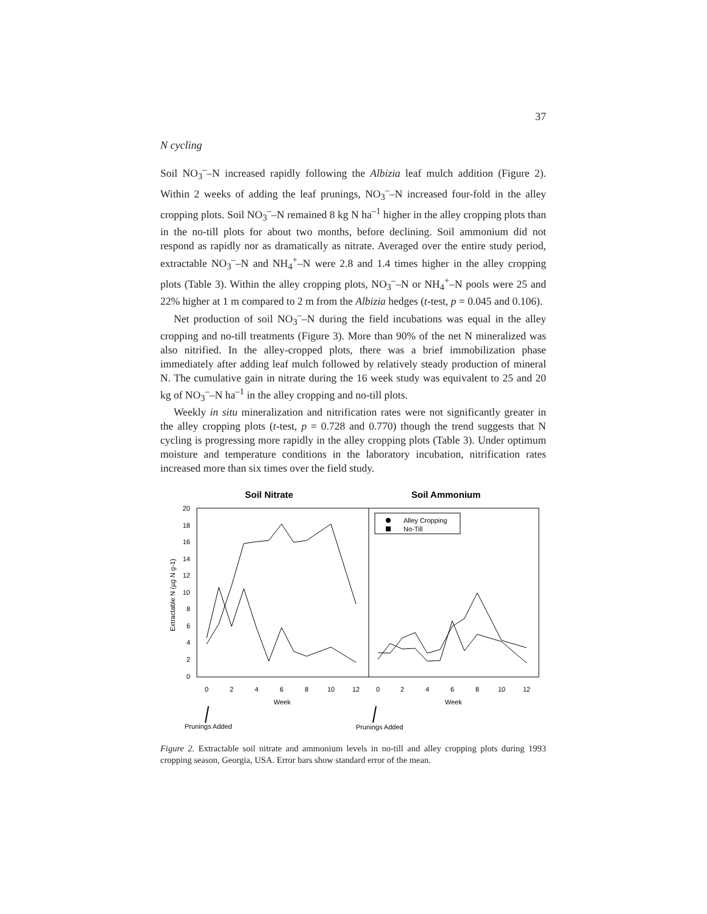37
N cycling
Soil NO<sub>3</sub><sup>–</sup>–N increased rapidly following the Albizia leaf mulch addition (Figure 2). Within 2 weeks of adding the leaf prunings, NO<sub>3</sub><sup>–</sup>–N increased four-fold in the alley cropping plots. Soil NO<sub>3</sub><sup>–</sup>–N remained 8 kg N ha<sup>–1</sup> higher in the alley cropping plots than in the no-till plots for about two months, before declining. Soil ammonium did not respond as rapidly nor as dramatically as nitrate. Averaged over the entire study period, extractable NO<sub>3</sub><sup>–</sup>–N and NH<sub>4</sub><sup>+</sup>–N were 2.8 and 1.4 times higher in the alley cropping plots (Table 3). Within the alley cropping plots, NO<sub>3</sub><sup>–</sup>–N or NH<sub>4</sub><sup>+</sup>–N pools were 25 and 22% higher at 1 m compared to 2 m from the Albizia hedges (t-test, p = 0.045 and 0.106).
Net production of soil NO<sub>3</sub><sup>–</sup>–N during the field incubations was equal in the alley cropping and no-till treatments (Figure 3). More than 90% of the net N mineralized was also nitrified. In the alley-cropped plots, there was a brief immobilization phase immediately after adding leaf mulch followed by relatively steady production of mineral N. The cumulative gain in nitrate during the 16 week study was equivalent to 25 and 20 kg of NO<sub>3</sub><sup>–</sup>–N ha<sup>–1</sup> in the alley cropping and no-till plots.
Weekly in situ mineralization and nitrification rates were not significantly greater in the alley cropping plots (t-test, p = 0.728 and 0.770) though the trend suggests that N cycling is progressing more rapidly in the alley cropping plots (Table 3). Under optimum moisture and temperature conditions in the laboratory incubation, nitrification rates increased more than six times over the field study.
Soil Nitrate
Soil Ammonium
20
18
16
14
12
10
8
6
4
2
0
0
2
4
6
8
10
12
0
2
4
6
8
10
12
Week
Week
Extractable N (µg N g-1)
Alley Cropping
No-Till
Prunings Added
Prunings Added
Figure 2. Extractable soil nitrate and ammonium levels in no-till and alley cropping plots during 1993 cropping season, Georgia, USA. Error bars show standard error of the mean.